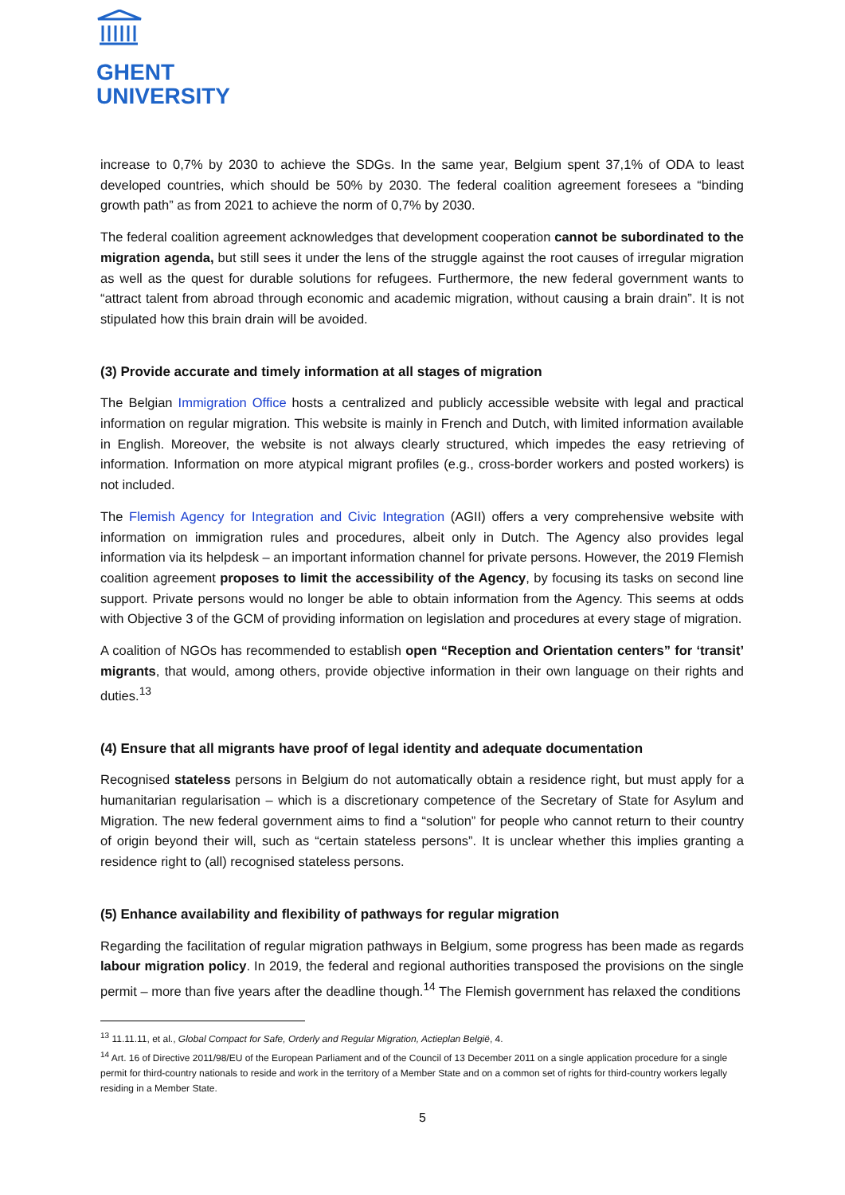GHENT
UNIVERSITY
increase to 0,7% by 2030 to achieve the SDGs. In the same year, Belgium spent 37,1% of ODA to least developed countries, which should be 50% by 2030. The federal coalition agreement foresees a “binding growth path” as from 2021 to achieve the norm of 0,7% by 2030.
The federal coalition agreement acknowledges that development cooperation cannot be subordinated to the migration agenda, but still sees it under the lens of the struggle against the root causes of irregular migration as well as the quest for durable solutions for refugees. Furthermore, the new federal government wants to “attract talent from abroad through economic and academic migration, without causing a brain drain”. It is not stipulated how this brain drain will be avoided.
(3) Provide accurate and timely information at all stages of migration
The Belgian Immigration Office hosts a centralized and publicly accessible website with legal and practical information on regular migration. This website is mainly in French and Dutch, with limited information available in English. Moreover, the website is not always clearly structured, which impedes the easy retrieving of information. Information on more atypical migrant profiles (e.g., cross-border workers and posted workers) is not included.
The Flemish Agency for Integration and Civic Integration (AGII) offers a very comprehensive website with information on immigration rules and procedures, albeit only in Dutch. The Agency also provides legal information via its helpdesk – an important information channel for private persons. However, the 2019 Flemish coalition agreement proposes to limit the accessibility of the Agency, by focusing its tasks on second line support. Private persons would no longer be able to obtain information from the Agency. This seems at odds with Objective 3 of the GCM of providing information on legislation and procedures at every stage of migration.
A coalition of NGOs has recommended to establish open “Reception and Orientation centers” for ‘transit’ migrants, that would, among others, provide objective information in their own language on their rights and duties.<sup>13</sup>
(4) Ensure that all migrants have proof of legal identity and adequate documentation
Recognised stateless persons in Belgium do not automatically obtain a residence right, but must apply for a humanitarian regularisation – which is a discretionary competence of the Secretary of State for Asylum and Migration. The new federal government aims to find a “solution” for people who cannot return to their country of origin beyond their will, such as “certain stateless persons”. It is unclear whether this implies granting a residence right to (all) recognised stateless persons.
(5) Enhance availability and flexibility of pathways for regular migration
Regarding the facilitation of regular migration pathways in Belgium, some progress has been made as regards labour migration policy. In 2019, the federal and regional authorities transposed the provisions on the single permit – more than five years after the deadline though.<sup>14</sup> The Flemish government has relaxed the conditions
<sup>13</sup> 11.11.11, et al., Global Compact for Safe, Orderly and Regular Migration, Actieplan België, 4.
<sup>14</sup> Art. 16 of Directive 2011/98/EU of the European Parliament and of the Council of 13 December 2011 on a single application procedure for a single permit for third-country nationals to reside and work in the territory of a Member State and on a common set of rights for third-country workers legally residing in a Member State.
5